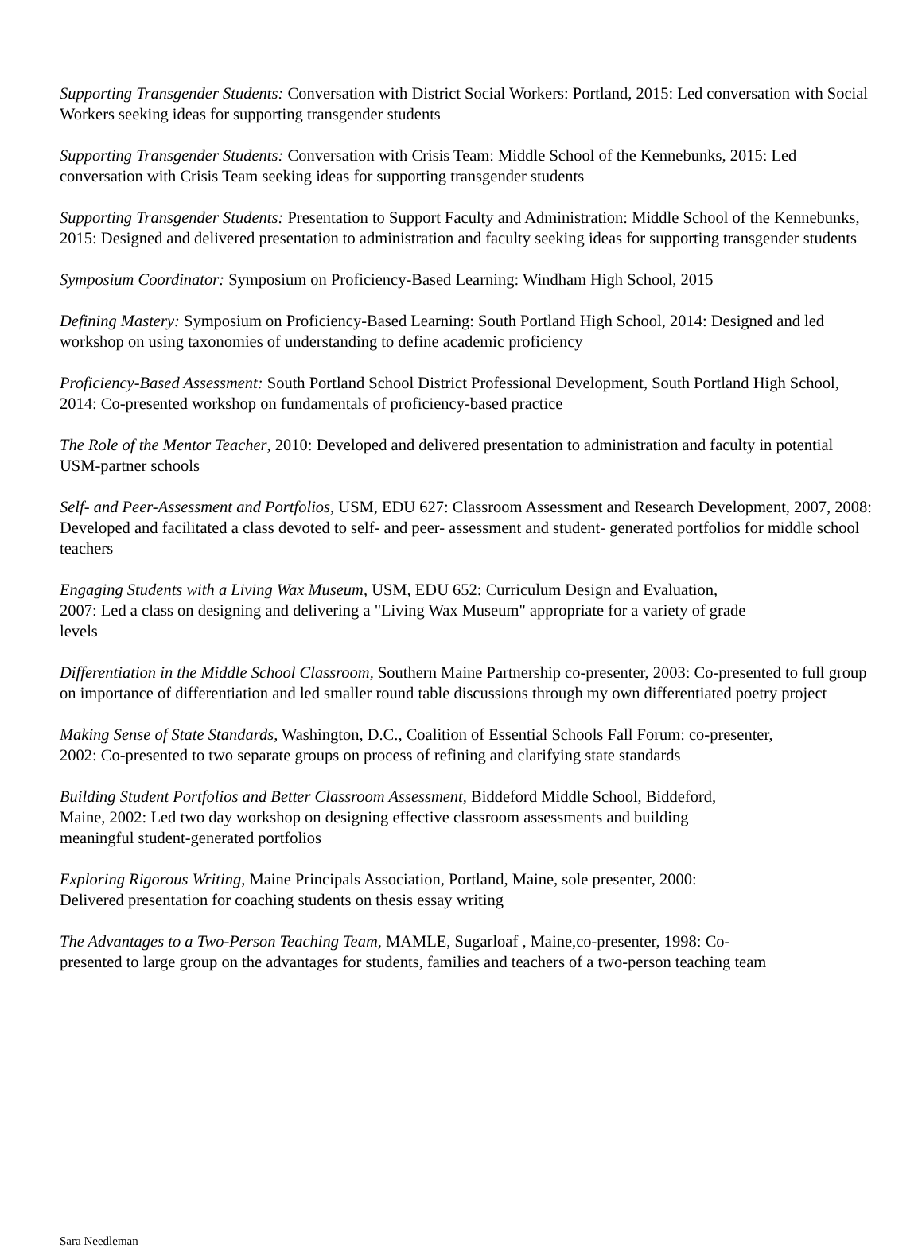Supporting Transgender Students: Conversation with District Social Workers: Portland, 2015: Led conversation with Social Workers seeking ideas for supporting transgender students
Supporting Transgender Students: Conversation with Crisis Team: Middle School of the Kennebunks, 2015: Led conversation with Crisis Team seeking ideas for supporting transgender students
Supporting Transgender Students: Presentation to Support Faculty and Administration: Middle School of the Kennebunks, 2015: Designed and delivered presentation to administration and faculty seeking ideas for supporting transgender students
Symposium Coordinator: Symposium on Proficiency-Based Learning: Windham High School, 2015
Defining Mastery: Symposium on Proficiency-Based Learning: South Portland High School, 2014: Designed and led workshop on using taxonomies of understanding to define academic proficiency
Proficiency-Based Assessment: South Portland School District Professional Development, South Portland High School, 2014: Co-presented workshop on fundamentals of proficiency-based practice
The Role of the Mentor Teacher, 2010: Developed and delivered presentation to administration and faculty in potential USM-partner schools
Self- and Peer-Assessment and Portfolios, USM, EDU 627: Classroom Assessment and Research Development, 2007, 2008: Developed and facilitated a class devoted to self- and peer- assessment and student- generated portfolios for middle school teachers
Engaging Students with a Living Wax Museum, USM, EDU 652: Curriculum Design and Evaluation,
2007: Led a class on designing and delivering a "Living Wax Museum" appropriate for a variety of grade
levels
Differentiation in the Middle School Classroom, Southern Maine Partnership co-presenter, 2003: Co-presented to full group on importance of differentiation and led smaller round table discussions through my own differentiated poetry project
Making Sense of State Standards, Washington, D.C., Coalition of Essential Schools Fall Forum: co-presenter,
2002: Co-presented to two separate groups on process of refining and clarifying state standards
Building Student Portfolios and Better Classroom Assessment, Biddeford Middle School, Biddeford,
Maine, 2002: Led two day workshop on designing effective classroom assessments and building
meaningful student-generated portfolios
Exploring Rigorous Writing, Maine Principals Association, Portland, Maine, sole presenter, 2000:
Delivered presentation for coaching students on thesis essay writing
The Advantages to a Two-Person Teaching Team, MAMLE, Sugarloaf , Maine,co-presenter, 1998: Co-
presented to large group on the advantages for students, families and teachers of a two-person teaching team
Sara Needleman